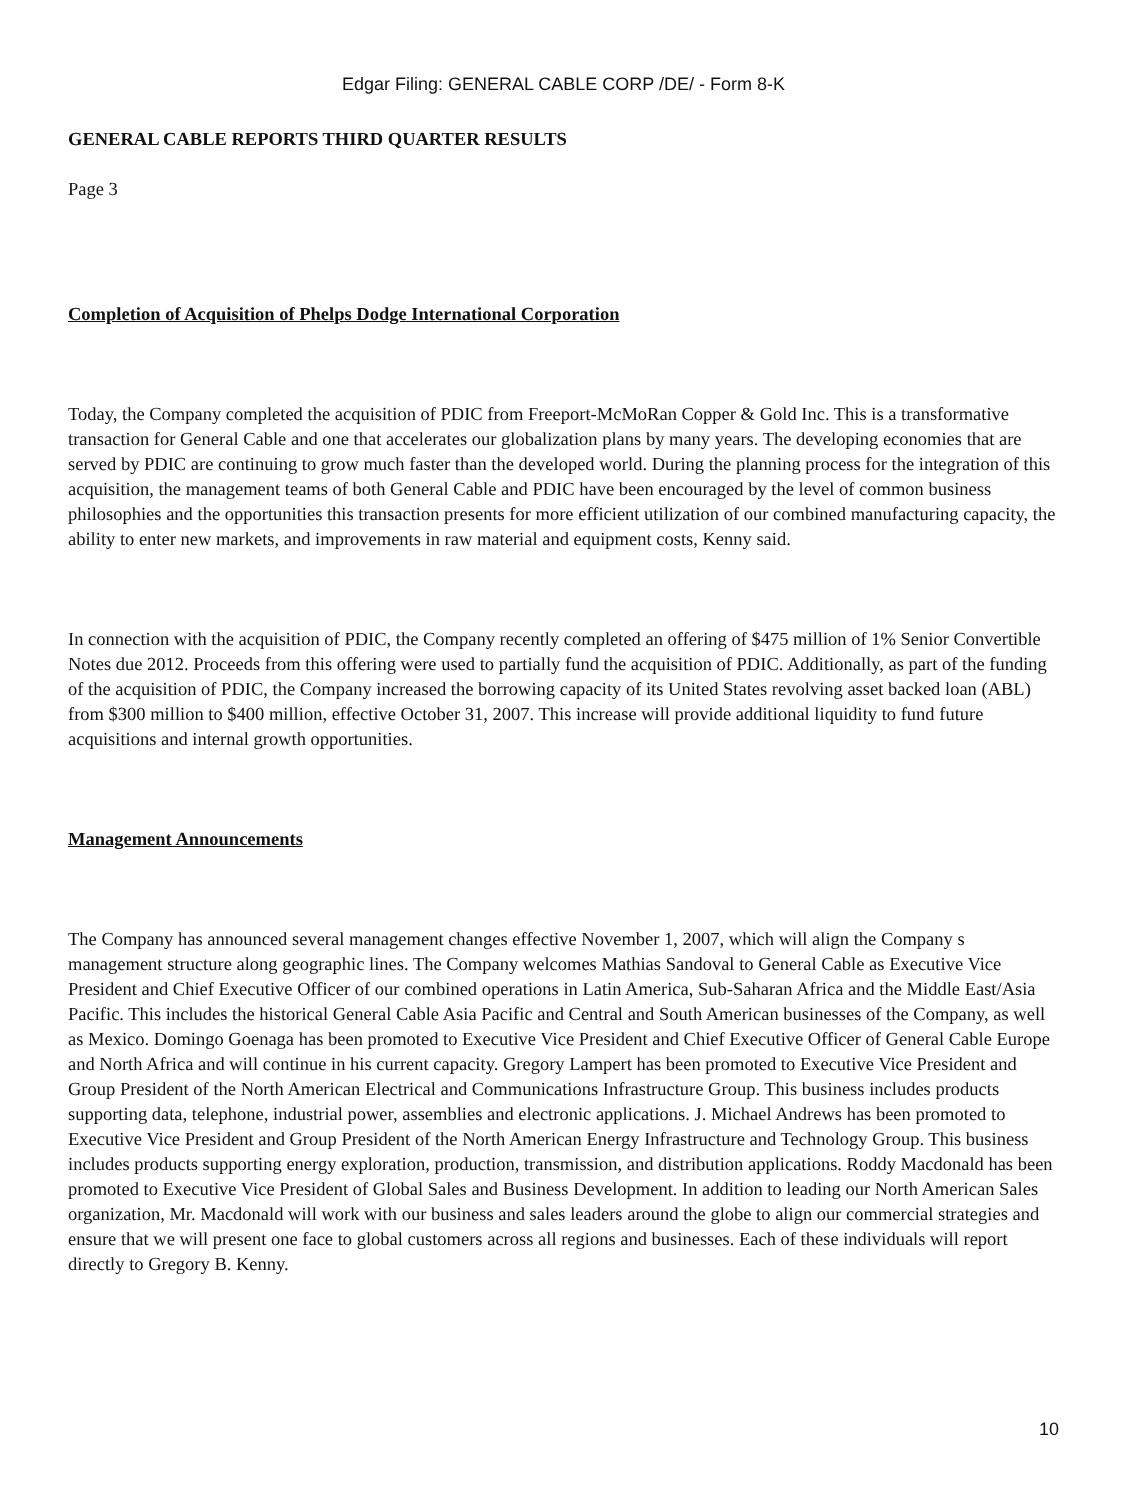Edgar Filing: GENERAL CABLE CORP /DE/ - Form 8-K
GENERAL CABLE REPORTS THIRD QUARTER RESULTS
Page 3
Completion of Acquisition of Phelps Dodge International Corporation
Today, the Company completed the acquisition of PDIC from Freeport-McMoRan Copper & Gold Inc. This is a transformative transaction for General Cable and one that accelerates our globalization plans by many years. The developing economies that are served by PDIC are continuing to grow much faster than the developed world. During the planning process for the integration of this acquisition, the management teams of both General Cable and PDIC have been encouraged by the level of common business philosophies and the opportunities this transaction presents for more efficient utilization of our combined manufacturing capacity, the ability to enter new markets, and improvements in raw material and equipment costs, Kenny said.
In connection with the acquisition of PDIC, the Company recently completed an offering of $475 million of 1% Senior Convertible Notes due 2012. Proceeds from this offering were used to partially fund the acquisition of PDIC. Additionally, as part of the funding of the acquisition of PDIC, the Company increased the borrowing capacity of its United States revolving asset backed loan (ABL) from $300 million to $400 million, effective October 31, 2007. This increase will provide additional liquidity to fund future acquisitions and internal growth opportunities.
Management Announcements
The Company has announced several management changes effective November 1, 2007, which will align the Company s management structure along geographic lines. The Company welcomes Mathias Sandoval to General Cable as Executive Vice President and Chief Executive Officer of our combined operations in Latin America, Sub-Saharan Africa and the Middle East/Asia Pacific. This includes the historical General Cable Asia Pacific and Central and South American businesses of the Company, as well as Mexico. Domingo Goenaga has been promoted to Executive Vice President and Chief Executive Officer of General Cable Europe and North Africa and will continue in his current capacity. Gregory Lampert has been promoted to Executive Vice President and Group President of the North American Electrical and Communications Infrastructure Group. This business includes products supporting data, telephone, industrial power, assemblies and electronic applications. J. Michael Andrews has been promoted to Executive Vice President and Group President of the North American Energy Infrastructure and Technology Group. This business includes products supporting energy exploration, production, transmission, and distribution applications. Roddy Macdonald has been promoted to Executive Vice President of Global Sales and Business Development. In addition to leading our North American Sales organization, Mr. Macdonald will work with our business and sales leaders around the globe to align our commercial strategies and ensure that we will present one face to global customers across all regions and businesses. Each of these individuals will report directly to Gregory B. Kenny.
10